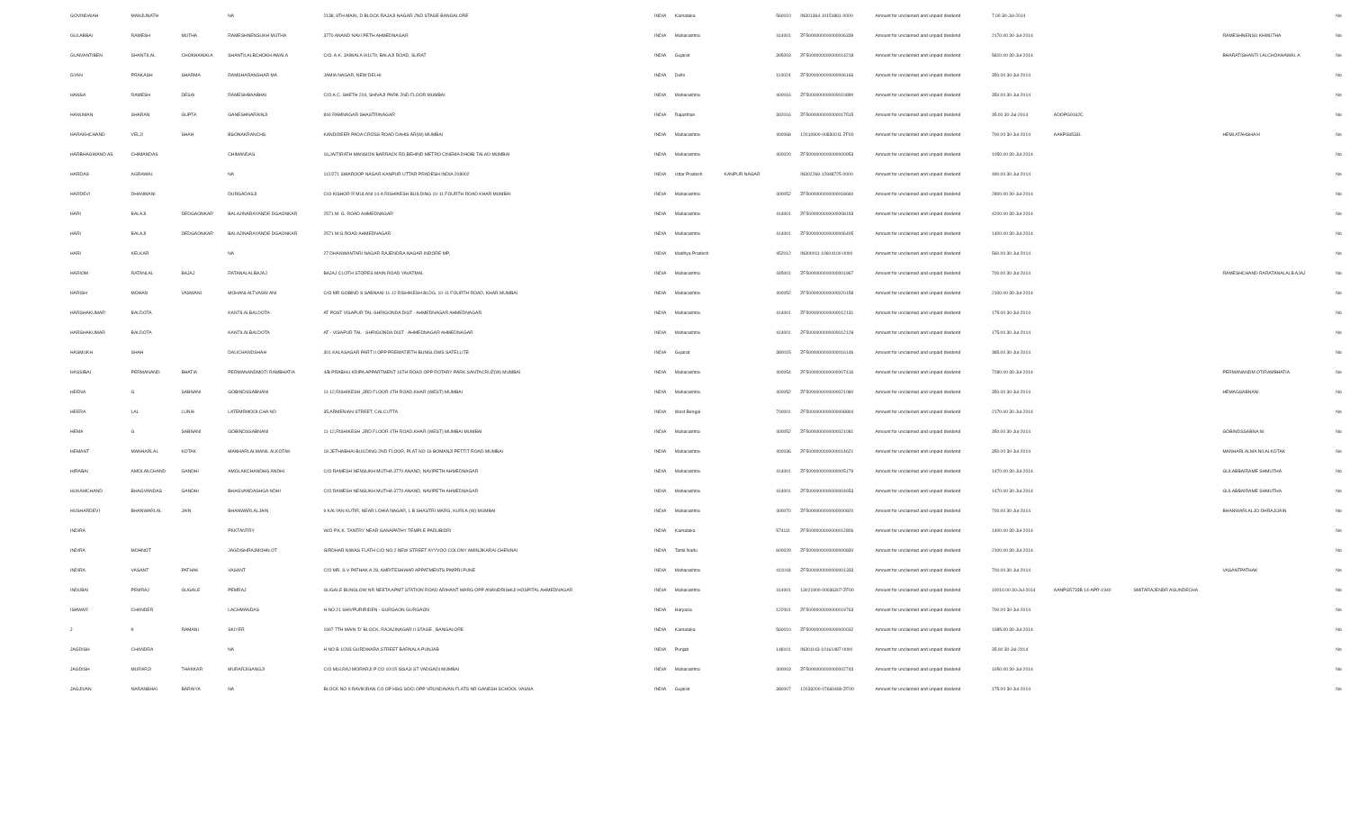| GOVINDAIAH | MANJUNATH | | NA | 2138, 8TH MAIN, D BLOCK RAJAJI NAGAR 2ND STAGE BANGALORE | INDIA | Karnataka | | 560010 | IN301364-10151861-0000 | Amount for unclaimed and unpaid dividend | 7.00 30-Jul-2014 | | | | No |
| GULABBAI | RAMESH | MUTHA | RAMESHNENSUKH MUTHA | 3770 ANAND NAVI PETH AHMEDNAGAR | INDIA | Maharashtra | | 414001 | ZF5000000000000006339 | Amount for unclaimed and unpaid dividend | 2170.00 30-Jul-2014 | | | RAMESHNENSU KHMUTHA | No |
| GUNVANTIBEN | SHANTILAL | CHOKHAWALA | SHANTILALBCHOKH AWALA | C/O. A.K. JAIWALA 9/1179, BALAJI ROAD, SURAT | INDIA | Gujarat | | 395003 | ZF5000000000000014218 | Amount for unclaimed and unpaid dividend | 5810.00 30-Jul-2014 | | | BHARATISHANTI LALCHOKHAWAL A | No |
| GYAN | PRAKASH | SHARMA | RAMSHARANSHAR MA | JAMIA NAGAR, NEW DELHI | INDIA | Delhi | | 110024 | ZF5000000000000006166 | Amount for unclaimed and unpaid dividend | 350.00 30-Jul-2014 | | | | No |
| HANSA | RAMESH | DESAI | RAMESHBAABHAI | C/O A.C. SHETH 204, SHIVAJI PARK 2ND FLOOR MUMBAI | INDIA | Maharashtra | | 400016 | ZF5000000000000010890 | Amount for unclaimed and unpaid dividend | 350.00 30-Jul-2014 | | | | No |
| HANUMAN | SHARAN | GUPTA | GANESHNARAINJI | 844 RAMNAGAR SHASTRINAGAR | INDIA | Rajasthan | | 302016 | ZF5000000000000017515 | Amount for unclaimed and unpaid dividend | 35.00 30-Jul-2014 | ADOPG9162C | | | No |
| HARAKHCHAND | VELJI | SHAH | BSONAKRANCHS | KANDIDEER PADA CROSS ROAD DAHIS AR(W) MUMBAI | INDIA | Maharashtra | | 400068 | 12010900-00830011-ZF00 | Amount for unclaimed and unpaid dividend | 700.00 30-Jul-2014 | AAKPS6533L | | HEMLATAHSHA H | No |
| HARBHAGWAND AS | CHIMANDAS | | CHIMANDAS | 16,JAITIRATH MANSION BARRACK RD,BEHIND METRO CINEMA DHOBI TALAO MUMBAI | INDIA | Maharashtra | | 400020 | ZF5000000000000000953 | Amount for unclaimed and unpaid dividend | 1050.00 30-Jul-2014 | | | | No |
| HARDAS | AGRAWAL | | NA | 112/271 SWAROOP NAGAR KANPUR UTTAR PRADESH INDIA 208002 | INDIA | Uttar Pradesh | KANPUR NAGAR | | IN302269-12948725-0000 | Amount for unclaimed and unpaid dividend | 490.00 30-Jul-2014 | | | | No |
| HARDEVI | DHANWANI | | DURGADASJI | C\O KISHOR R MULANI 14-A RISHIKESH BUILDING 10-11 FOURTH ROAD KHAR MUMBAI | INDIA | Maharashtra | | 400052 | ZF5000000000000018660 | Amount for unclaimed and unpaid dividend | 2800.00 30-Jul-2014 | | | | No |
| HARI | BALAJI | DEDGAONKAR | BALAJINARAYANDE DGAONKAR | 2571 M. G. ROAD AHMEDNAGAR | INDIA | Maharashtra | | 414001 | ZF5000000000000008193 | Amount for unclaimed and unpaid dividend | 4200.00 30-Jul-2014 | | | | No |
| HARI | BALAJI | DEDGAONKAR | BALAJINARAYANDE DGAONKAR | 2571 M.G.ROAD AHMEDNAGAR | INDIA | Maharashtra | | 414001 | ZF5000000000000006405 | Amount for unclaimed and unpaid dividend | 1400.00 30-Jul-2014 | | | | No |
| HARI | KELKAR | | NA | 27 DHANWANTARI NAGAR RAJENDRA NAGAR INDORE MP, | INDIA | Madhya Pradesh | | 452012 | IN300011-10604100-0000 | Amount for unclaimed and unpaid dividend | 560.00 30-Jul-2014 | | | | No |
| HARIOM | RATANLAL | BAJAJ | RATANALALBAJAJ | BAJAJ CLOTH STORES MAIN ROAD YAVATMAL | INDIA | Maharashtra | | 445001 | ZF5000000000000001967 | Amount for unclaimed and unpaid dividend | 700.00 30-Jul-2014 | | | RAMESHCHAND RARATANALALB AJAJ | No |
| HARISH | MOHAN | VASWANI | MOHANLALTVASW ANI | C/O MR GOBIND S SABNANI 11-12 RISHIKESH BLDG. 10-11 FOURTH ROAD, KHAR MUMBAI | INDIA | Maharashtra | | 400052 | ZF5000000000000020158 | Amount for unclaimed and unpaid dividend | 2100.00 30-Jul-2014 | | | | No |
| HARSHAKUMAR | BALDOTA | | KANTILALBALDOTA | AT POST VISAPUR TAL-SHRIGONDA DIST - AHMEDNAGAR AHMEDNAGAR | INDIA | Maharashtra | | 414001 | ZF5000000000000012131 | Amount for unclaimed and unpaid dividend | 175.00 30-Jul-2014 | | | | No |
| HARSHAKUMAR | BALDOTA | | KANTILALBALDOTA | AT - VISAPUR TAL - SHRIGONDA DIST - AHMEDNAGAR AHMEDNAGAR | INDIA | Maharashtra | | 414001 | ZF5000000000000012128 | Amount for unclaimed and unpaid dividend | 175.00 30-Jul-2014 | | | | No |
| HASMUKH | SHAH | | DALICHANDSHAH | 301 KALASAGAR PART II OPP PREMATIRTH BUNGLOWS SATELLITE | INDIA | Gujarat | | 380015 | ZF5000000000000016146 | Amount for unclaimed and unpaid dividend | 385.00 30-Jul-2014 | | | | No |
| HASSIBAI | PERMANAND | BHATIA | PERMANANDMOTI RAMBHATIA | 4/B PRABHU KRIPA APPARTMENT 16TH ROAD OPP ROTARY PARK SANTACRUZ(W) MUMBAI | INDIA | Maharashtra | | 400054 | ZF5000000000000007416 | Amount for unclaimed and unpaid dividend | 7280.00 30-Jul-2014 | | | PERMANANDM OTIRAMBHATIA | No |
| HEENA | G | SABNANI | GOBINDSSABNANI | 11-12,RISHIKESH ,3RD FLOOR 4TH ROAD,KHAR (WEST) MUMBAI | INDIA | Maharashtra | | 400052 | ZF5000000000000021080 | Amount for unclaimed and unpaid dividend | 350.00 30-Jul-2014 | | | HEMAGSABNANI | No |
| HEERA | LAL | LUNIA | LATEMRMOOLCHA ND | 35,ARMENIAN STREET, CALCUTTA | INDIA | West Bengal | | 700001 | ZF5000000000000008804 | Amount for unclaimed and unpaid dividend | 2170.00 30-Jul-2014 | | | | No |
| HEMA | G | SABNANI | GOBINDSSABNANI | 11-12,RISHIKESH ,3RD FLOOR 4TH ROAD,KHAR (WEST) MUMBAI MUMBAI | INDIA | Maharashtra | | 400052 | ZF5000000000000021081 | Amount for unclaimed and unpaid dividend | 350.00 30-Jul-2014 | | | GOBINDSSABNA NI | No |
| HEMANT | MANHARLAL | KOTAK | MANHARLALMANIL ALKOTAK | 18 JETHABHAI BUILDING 2ND FLOOR, PLAT NO 16 BOMANJI PETTIT ROAD MUMBAI | INDIA | Maharashtra | | 400036 | ZF5000000000000014621 | Amount for unclaimed and unpaid dividend | 350.00 30-Jul-2014 | | | MANHARLALMA NILALKOTAK | No |
| HIRABAI | AMOLAKCHAND | GANDHI | AMOLAKCHANDHG ANDHI | C/O RAMESH NENSUKH MUTHA 3770 ANAND, NAVIPETH AHMEDNAGAR | INDIA | Maharashtra | | 414001 | ZF5000000000000005179 | Amount for unclaimed and unpaid dividend | 1470.00 30-Jul-2014 | | | GULABBAIRAME SHMUTHA | No |
| HUKAMCHAND | BHAGVANDAS | GANDHI | BHAGVANDASHGA NDHI | C/O RAMESH NENSUKH MUTHA 3770 ANAND, NAVIPETH AHMEDNAGAR | INDIA | Maharashtra | | 414001 | ZF5000000000000004653 | Amount for unclaimed and unpaid dividend | 1470.00 30-Jul-2014 | | | GULABBAIRAME SHMUTHA | No |
| HUSHARDEVI | BHANWARLAL | JAIN | BHANWARLALJAIN | 9 KALYAN KUTIR, NEAR LOHIA NAGAR, L B SHASTRI MARG, KURLA (W) MUMBAI | INDIA | Maharashtra | | 400070 | ZF5000000000000000820 | Amount for unclaimed and unpaid dividend | 700.00 30-Jul-2014 | | | BHANWARLALJO DHRAJIJAIN | No |
| INDIRA | | | PKKTANTRY | W/O P.K.K. TANTRY NEAR GANAPATHY TEMPLE PADUBIDRI | INDIA | Karnataka | | 574111 | ZF5000000000000012806 | Amount for unclaimed and unpaid dividend | 1400.00 30-Jul-2014 | | | | No |
| INDIRA | MOHNOT | | JAGDISHRAJMOHN OT | GIRDHAR NIWAS FLATH C/O NO.2 NEW STREET AYYVOO COLONY AMINJIKARAI CHENNAI | INDIA | Tamil Nadu | | 600029 | ZF5000000000000000830 | Amount for unclaimed and unpaid dividend | 2100.00 30-Jul-2014 | | | | No |
| INDIRA | VASANT | PATHAK | VASANT | C/O MR. S V PATHAK A 28, AMRITESHWAR APPATMENTS PIMPRI PUNE | INDIA | Maharashtra | | 411018 | ZF5000000000000001333 | Amount for unclaimed and unpaid dividend | 700.00 30-Jul-2014 | | | VASANTPATHAK | No |
| INDUBAI | PEMRAJ | GUGALE | PEMRAJ | GUGALE BUNGLOW NR NEETA APMT STATION ROAD ARIHANT MARG OPP ANANDRISHIJI HOSPITAL AHMEDNAGAR | INDIA | Maharashtra | | 414001 | 13021900-00036307-ZF00 | Amount for unclaimed and unpaid dividend | 10010.00 30-Jul-2014 | AANPG5733B 14-APR-1940 | SMITARAJENDR AGUNDECHA | | No |
| ISHWAR | CHANDER | | LACHMANDAS | H.NO.21 SHIVPURIRIDEN - GURGAON GURGAON | INDIA | Haryana | | 122001 | ZF5000000000000019763 | Amount for unclaimed and unpaid dividend | 700.00 30-Jul-2014 | | | | No |
| J | K | RAMANI | SKIYER | 1997 7TH MAIN 'D' BLOCK, RAJAJINAGAR II STAGE , BANGALORE | INDIA | Karnataka | | 560010 | ZF5000000000000000032 | Amount for unclaimed and unpaid dividend | 1085.00 30-Jul-2014 | | | | No |
| JAGDISH | CHANDRA | | NA | H NO B 1/283 GURDWARA STREET BARNALA PUNJAB | INDIA | Punjab | | 148101 | IN301143-10161487-0000 | Amount for unclaimed and unpaid dividend | 35.00 30-Jul-2014 | | | | No |
| JAGDISH | MURARJI | THAKKAR | MURARJIGANGJI | C/O MULRAJ MORARJI P CO 10/15 ISSAJI ST VADGADI MUMBAI | INDIA | Maharashtra | | 400003 | ZF5000000000000002743 | Amount for unclaimed and unpaid dividend | 1050.00 30-Jul-2014 | | | | No |
| JAGJIVAN | NARANBHAI | BARAIYA | NA | BLOCK NO 9 RAVIKIRAN CO OP HSG SOCI OPP VRUNDAVAN FLATS NR GANESH SCHOOL VASNA | INDIA | Gujarat | | 380007 | 12033200-07660489-ZF00 | Amount for unclaimed and unpaid dividend | 175.00 30-Jul-2014 | | | | No |